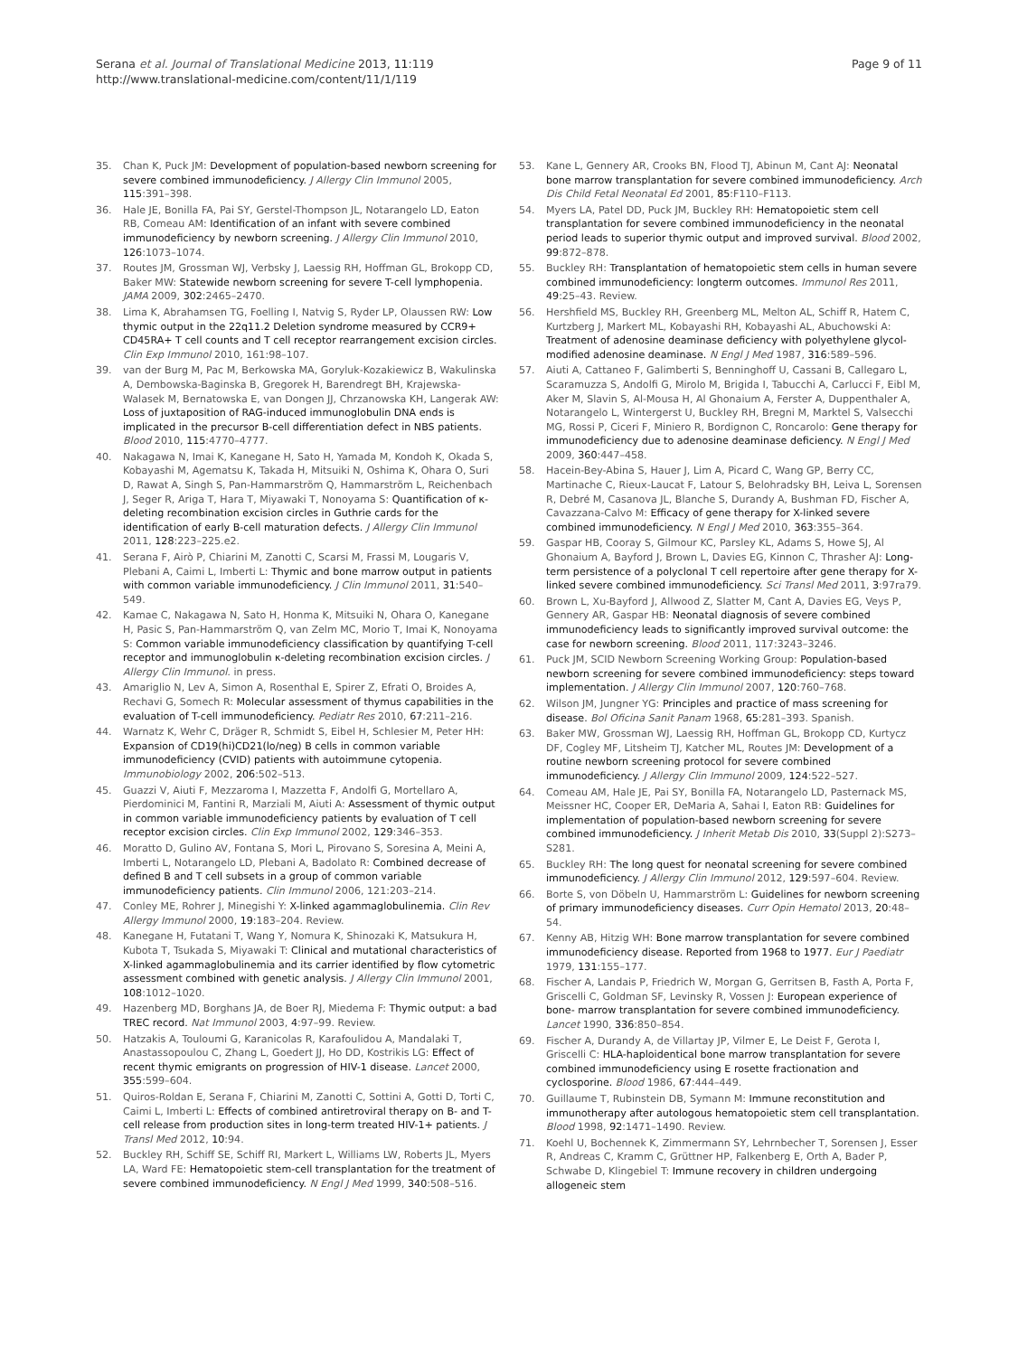Serana et al. Journal of Translational Medicine 2013, 11:119
http://www.translational-medicine.com/content/11/1/119
Page 9 of 11
35. Chan K, Puck JM: Development of population-based newborn screening for severe combined immunodeficiency. J Allergy Clin Immunol 2005, 115:391–398.
36. Hale JE, Bonilla FA, Pai SY, Gerstel-Thompson JL, Notarangelo LD, Eaton RB, Comeau AM: Identification of an infant with severe combined immunodeficiency by newborn screening. J Allergy Clin Immunol 2010, 126:1073–1074.
37. Routes JM, Grossman WJ, Verbsky J, Laessig RH, Hoffman GL, Brokopp CD, Baker MW: Statewide newborn screening for severe T-cell lymphopenia. JAMA 2009, 302:2465–2470.
38. Lima K, Abrahamsen TG, Foelling I, Natvig S, Ryder LP, Olaussen RW: Low thymic output in the 22q11.2 Deletion syndrome measured by CCR9+ CD45RA+ T cell counts and T cell receptor rearrangement excision circles. Clin Exp Immunol 2010, 161:98–107.
39. van der Burg M, Pac M, Berkowska MA, Goryluk-Kozakiewicz B, Wakulinska A, Dembowska-Baginska B, Gregorek H, Barendregt BH, Krajewska-Walasek M, Bernatowska E, van Dongen JJ, Chrzanowska KH, Langerak AW: Loss of juxtaposition of RAG-induced immunoglobulin DNA ends is implicated in the precursor B-cell differentiation defect in NBS patients. Blood 2010, 115:4770–4777.
40. Nakagawa N, Imai K, Kanegane H, Sato H, Yamada M, Kondoh K, Okada S, Kobayashi M, Agematsu K, Takada H, Mitsuiki N, Oshima K, Ohara O, Suri D, Rawat A, Singh S, Pan-Hammarström Q, Hammarström L, Reichenbach J, Seger R, Ariga T, Hara T, Miyawaki T, Nonoyama S: Quantification of κ-deleting recombination excision circles in Guthrie cards for the identification of early B-cell maturation defects. J Allergy Clin Immunol 2011, 128:223–225.e2.
41. Serana F, Airò P, Chiarini M, Zanotti C, Scarsi M, Frassi M, Lougaris V, Plebani A, Caimi L, Imberti L: Thymic and bone marrow output in patients with common variable immunodeficiency. J Clin Immunol 2011, 31:540–549.
42. Kamae C, Nakagawa N, Sato H, Honma K, Mitsuiki N, Ohara O, Kanegane H, Pasic S, Pan-Hammarström Q, van Zelm MC, Morio T, Imai K, Nonoyama S: Common variable immunodeficiency classification by quantifying T-cell receptor and immunoglobulin κ-deleting recombination excision circles. J Allergy Clin Immunol. in press.
43. Amariglio N, Lev A, Simon A, Rosenthal E, Spirer Z, Efrati O, Broides A, Rechavi G, Somech R: Molecular assessment of thymus capabilities in the evaluation of T-cell immunodeficiency. Pediatr Res 2010, 67:211–216.
44. Warnatz K, Wehr C, Dräger R, Schmidt S, Eibel H, Schlesier M, Peter HH: Expansion of CD19(hi)CD21(lo/neg) B cells in common variable immunodeficiency (CVID) patients with autoimmune cytopenia. Immunobiology 2002, 206:502–513.
45. Guazzi V, Aiuti F, Mezzaroma I, Mazzetta F, Andolfi G, Mortellaro A, Pierdominici M, Fantini R, Marziali M, Aiuti A: Assessment of thymic output in common variable immunodeficiency patients by evaluation of T cell receptor excision circles. Clin Exp Immunol 2002, 129:346–353.
46. Moratto D, Gulino AV, Fontana S, Mori L, Pirovano S, Soresina A, Meini A, Imberti L, Notarangelo LD, Plebani A, Badolato R: Combined decrease of defined B and T cell subsets in a group of common variable immunodeficiency patients. Clin Immunol 2006, 121:203–214.
47. Conley ME, Rohrer J, Minegishi Y: X-linked agammaglobulinemia. Clin Rev Allergy Immunol 2000, 19:183–204. Review.
48. Kanegane H, Futatani T, Wang Y, Nomura K, Shinozaki K, Matsukura H, Kubota T, Tsukada S, Miyawaki T: Clinical and mutational characteristics of X-linked agammaglobulinemia and its carrier identified by flow cytometric assessment combined with genetic analysis. J Allergy Clin Immunol 2001, 108:1012–1020.
49. Hazenberg MD, Borghans JA, de Boer RJ, Miedema F: Thymic output: a bad TREC record. Nat Immunol 2003, 4:97–99. Review.
50. Hatzakis A, Touloumi G, Karanicolas R, Karafoulidou A, Mandalaki T, Anastassopoulou C, Zhang L, Goedert JJ, Ho DD, Kostrikis LG: Effect of recent thymic emigrants on progression of HIV-1 disease. Lancet 2000, 355:599–604.
51. Quiros-Roldan E, Serana F, Chiarini M, Zanotti C, Sottini A, Gotti D, Torti C, Caimi L, Imberti L: Effects of combined antiretroviral therapy on B- and T-cell release from production sites in long-term treated HIV-1+ patients. J Transl Med 2012, 10:94.
52. Buckley RH, Schiff SE, Schiff RI, Markert L, Williams LW, Roberts JL, Myers LA, Ward FE: Hematopoietic stem-cell transplantation for the treatment of severe combined immunodeficiency. N Engl J Med 1999, 340:508–516.
53. Kane L, Gennery AR, Crooks BN, Flood TJ, Abinun M, Cant AJ: Neonatal bone marrow transplantation for severe combined immunodeficiency. Arch Dis Child Fetal Neonatal Ed 2001, 85:F110–F113.
54. Myers LA, Patel DD, Puck JM, Buckley RH: Hematopoietic stem cell transplantation for severe combined immunodeficiency in the neonatal period leads to superior thymic output and improved survival. Blood 2002, 99:872–878.
55. Buckley RH: Transplantation of hematopoietic stem cells in human severe combined immunodeficiency: longterm outcomes. Immunol Res 2011, 49:25–43. Review.
56. Hershfield MS, Buckley RH, Greenberg ML, Melton AL, Schiff R, Hatem C, Kurtzberg J, Markert ML, Kobayashi RH, Kobayashi AL, Abuchowski A: Treatment of adenosine deaminase deficiency with polyethylene glycol-modified adenosine deaminase. N Engl J Med 1987, 316:589–596.
57. Aiuti A, Cattaneo F, Galimberti S, Benninghoff U, Cassani B, Callegaro L, Scaramuzza S, Andolfi G, Mirolo M, Brigida I, Tabucchi A, Carlucci F, Eibl M, Aker M, Slavin S, Al-Mousa H, Al Ghonaium A, Ferster A, Duppenthaler A, Notarangelo L, Wintergerst U, Buckley RH, Bregni M, Marktel S, Valsecchi MG, Rossi P, Ciceri F, Miniero R, Bordignon C, Roncarolo: Gene therapy for immunodeficiency due to adenosine deaminase deficiency. N Engl J Med 2009, 360:447–458.
58. Hacein-Bey-Abina S, Hauer J, Lim A, Picard C, Wang GP, Berry CC, Martinache C, Rieux-Laucat F, Latour S, Belohradsky BH, Leiva L, Sorensen R, Debré M, Casanova JL, Blanche S, Durandy A, Bushman FD, Fischer A, Cavazzana-Calvo M: Efficacy of gene therapy for X-linked severe combined immunodeficiency. N Engl J Med 2010, 363:355–364.
59. Gaspar HB, Cooray S, Gilmour KC, Parsley KL, Adams S, Howe SJ, Al Ghonaium A, Bayford J, Brown L, Davies EG, Kinnon C, Thrasher AJ: Long-term persistence of a polyclonal T cell repertoire after gene therapy for X-linked severe combined immunodeficiency. Sci Transl Med 2011, 3:97ra79.
60. Brown L, Xu-Bayford J, Allwood Z, Slatter M, Cant A, Davies EG, Veys P, Gennery AR, Gaspar HB: Neonatal diagnosis of severe combined immunodeficiency leads to significantly improved survival outcome: the case for newborn screening. Blood 2011, 117:3243–3246.
61. Puck JM, SCID Newborn Screening Working Group: Population-based newborn screening for severe combined immunodeficiency: steps toward implementation. J Allergy Clin Immunol 2007, 120:760–768.
62. Wilson JM, Jungner YG: Principles and practice of mass screening for disease. Bol Oficina Sanit Panam 1968, 65:281–393. Spanish.
63. Baker MW, Grossman WJ, Laessig RH, Hoffman GL, Brokopp CD, Kurtycz DF, Cogley MF, Litsheim TJ, Katcher ML, Routes JM: Development of a routine newborn screening protocol for severe combined immunodeficiency. J Allergy Clin Immunol 2009, 124:522–527.
64. Comeau AM, Hale JE, Pai SY, Bonilla FA, Notarangelo LD, Pasternack MS, Meissner HC, Cooper ER, DeMaria A, Sahai I, Eaton RB: Guidelines for implementation of population-based newborn screening for severe combined immunodeficiency. J Inherit Metab Dis 2010, 33(Suppl 2):S273–S281.
65. Buckley RH: The long quest for neonatal screening for severe combined immunodeficiency. J Allergy Clin Immunol 2012, 129:597–604. Review.
66. Borte S, von Döbeln U, Hammarström L: Guidelines for newborn screening of primary immunodeficiency diseases. Curr Opin Hematol 2013, 20:48–54.
67. Kenny AB, Hitzig WH: Bone marrow transplantation for severe combined immunodeficiency disease. Reported from 1968 to 1977. Eur J Paediatr 1979, 131:155–177.
68. Fischer A, Landais P, Friedrich W, Morgan G, Gerritsen B, Fasth A, Porta F, Griscelli C, Goldman SF, Levinsky R, Vossen J: European experience of bone- marrow transplantation for severe combined immunodeficiency. Lancet 1990, 336:850–854.
69. Fischer A, Durandy A, de Villartay JP, Vilmer E, Le Deist F, Gerota I, Griscelli C: HLA-haploidentical bone marrow transplantation for severe combined immunodeficiency using E rosette fractionation and cyclosporine. Blood 1986, 67:444–449.
70. Guillaume T, Rubinstein DB, Symann M: Immune reconstitution and immunotherapy after autologous hematopoietic stem cell transplantation. Blood 1998, 92:1471–1490. Review.
71. Koehl U, Bochennek K, Zimmermann SY, Lehrnbecher T, Sorensen J, Esser R, Andreas C, Kramm C, Grüttner HP, Falkenberg E, Orth A, Bader P, Schwabe D, Klingebiel T: Immune recovery in children undergoing allogeneic stem